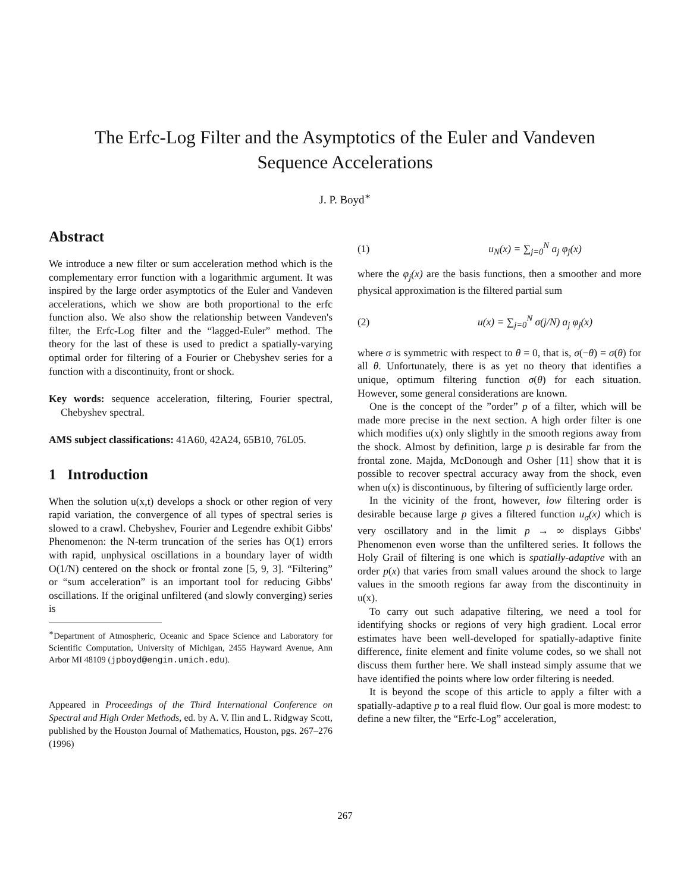The Erfc-Log Filter and the Asymptotics of the Euler and Vandeven
Sequence Accelerations
J. P. Boyd<sup>∗</sup>
Abstract
We introduce a new filter or sum acceleration method which is the complementary error function with a logarithmic argument. It was inspired by the large order asymptotics of the Euler and Vandeven accelerations, which we show are both proportional to the erfc function also. We also show the relationship between Vandeven's filter, the Erfc-Log filter and the “lagged-Euler” method. The theory for the last of these is used to predict a spatially-varying optimal order for filtering of a Fourier or Chebyshev series for a function with a discontinuity, front or shock.
Key words: sequence acceleration, filtering, Fourier spectral, Chebyshev spectral.
AMS subject classifications: 41A60, 42A24, 65B10, 76L05.
1 Introduction
When the solution u(x,t) develops a shock or other region of very rapid variation, the convergence of all types of spectral series is slowed to a crawl. Chebyshev, Fourier and Legendre exhibit Gibbs' Phenomenon: the N-term truncation of the series has O(1) errors with rapid, unphysical oscillations in a boundary layer of width O(1/N) centered on the shock or frontal zone [5, 9, 3]. “Filtering” or “sum acceleration” is an important tool for reducing Gibbs' oscillations. If the original unfiltered (and slowly converging) series is
<sup>∗</sup>Department of Atmospheric, Oceanic and Space Science and Laboratory for Scientific Computation, University of Michigan, 2455 Hayward Avenue, Ann Arbor MI 48109 (jpboyd@engin.umich.edu).
Appeared in Proceedings of the Third International Conference on Spectral and High Order Methods, ed. by A. V. Ilin and L. Ridgway Scott, published by the Houston Journal of Mathematics, Houston, pgs. 267–276 (1996)
(1) u<sub>N</sub>(x) = ∑<sub>j=0</sub><sup>N</sup> a<sub>j</sub> φ<sub>j</sub>(x)
where the φ<sub>j</sub>(x) are the basis functions, then a smoother and more physical approximation is the filtered partial sum
(2) u(x) = ∑<sub>j=0</sub><sup>N</sup> σ(j/N) a<sub>j</sub> φ<sub>j</sub>(x)
where σ is symmetric with respect to θ = 0, that is, σ(−θ) = σ(θ) for all θ. Unfortunately, there is as yet no theory that identifies a unique, optimum filtering function σ(θ) for each situation. However, some general considerations are known.
One is the concept of the ”order” p of a filter, which will be made more precise in the next section. A high order filter is one which modifies u(x) only slightly in the smooth regions away from the shock. Almost by definition, large p is desirable far from the frontal zone. Majda, McDonough and Osher [11] show that it is possible to recover spectral accuracy away from the shock, even when u(x) is discontinuous, by filtering of sufficiently large order.
In the vicinity of the front, however, low filtering order is desirable because large p gives a filtered function u<sub>σ</sub>(x) which is very oscillatory and in the limit p → ∞ displays Gibbs' Phenomenon even worse than the unfiltered series. It follows the Holy Grail of filtering is one which is spatially-adaptive with an order p(x) that varies from small values around the shock to large values in the smooth regions far away from the discontinuity in u(x).
To carry out such adapative filtering, we need a tool for identifying shocks or regions of very high gradient. Local error estimates have been well-developed for spatially-adaptive finite difference, finite element and finite volume codes, so we shall not discuss them further here. We shall instead simply assume that we have identified the points where low order filtering is needed.
It is beyond the scope of this article to apply a filter with a spatially-adaptive p to a real fluid flow. Our goal is more modest: to define a new filter, the “Erfc-Log” acceleration,
267